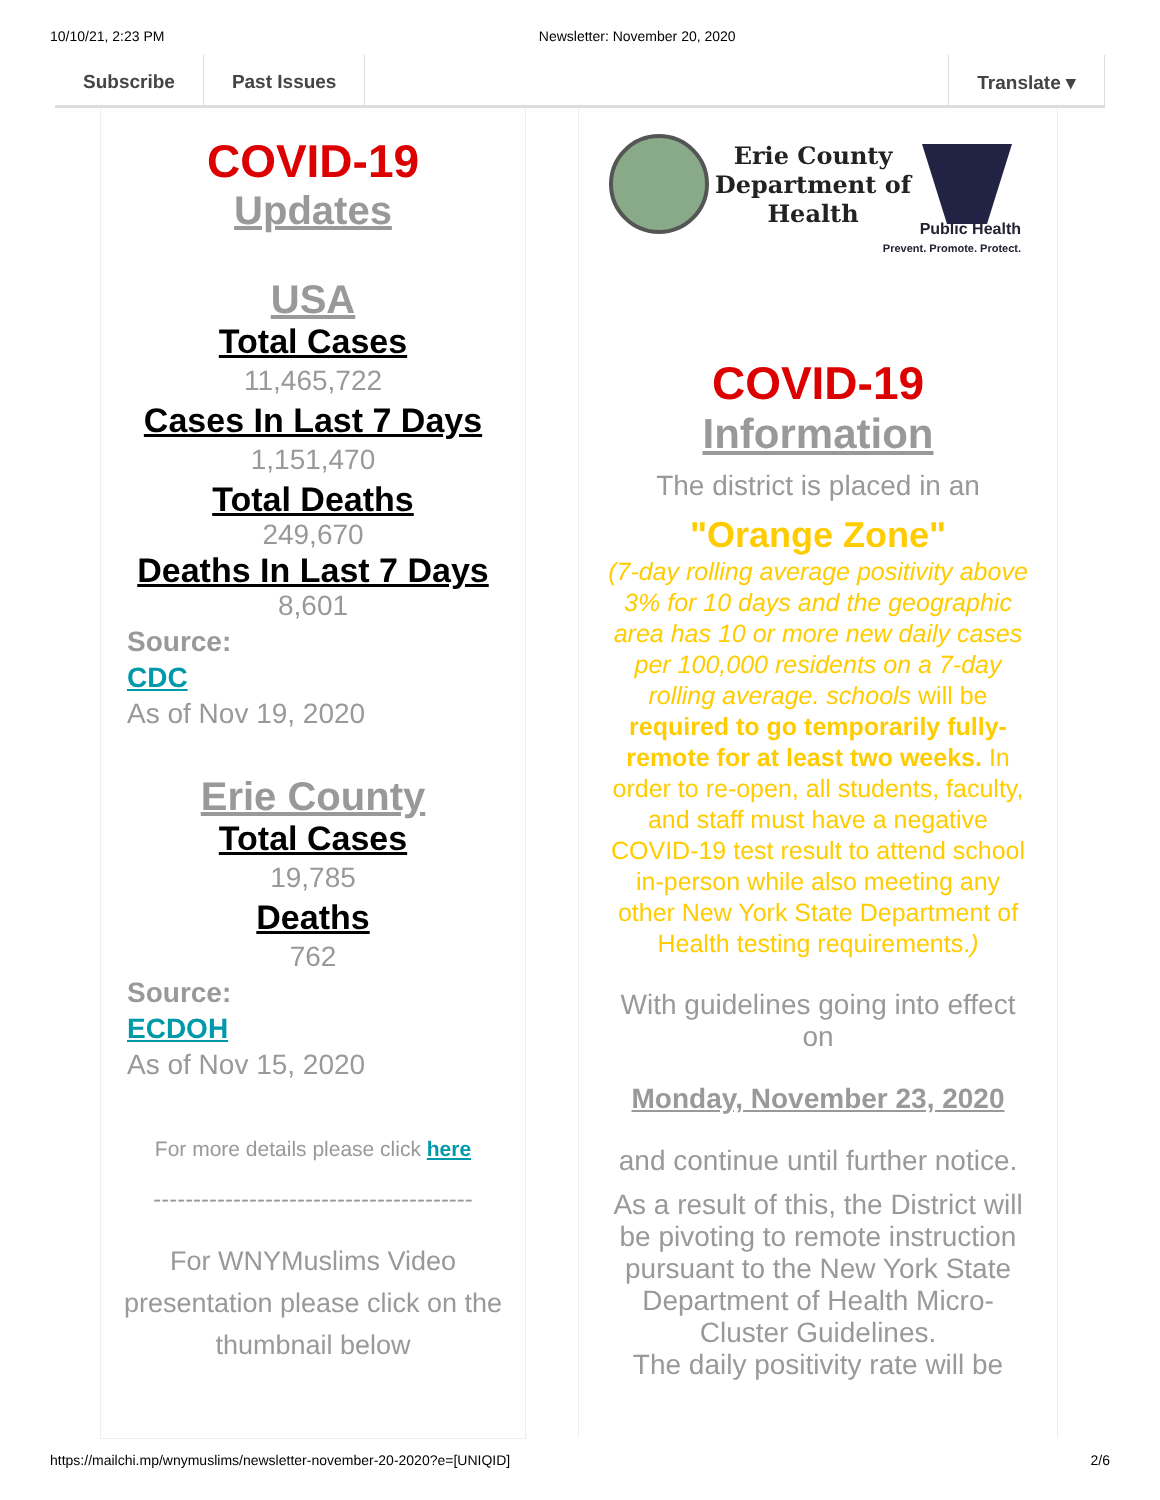10/10/21, 2:23 PM Newsletter: November 20, 2020
Subscribe Past Issues Translate ▾
COVID-19
Updates
USA
Total Cases
11,465,722
Cases In Last 7 Days
1,151,470
Total Deaths
249,670
Deaths In Last 7 Days
8,601
Source:
CDC
As of Nov 19, 2020
Erie County
Total Cases
19,785
Deaths
762
Source:
ECDOH
As of Nov 15, 2020
For more details please click here
----------------------------------------
For WNYMuslims Video presentation please click on the thumbnail below
Erie County
Department of
Health
Public Health
Prevent. Promote. Protect.
COVID-19
Information
The district is placed in an
"Orange Zone"
(7-day rolling average positivity above 3% for 10 days and the geographic area has 10 or more new daily cases per 100,000 residents on a 7-day rolling average. schools will be required to go temporarily fully-remote for at least two weeks. In order to re-open, all students, faculty, and staff must have a negative COVID-19 test result to attend school in-person while also meeting any other New York State Department of Health testing requirements.)
With guidelines going into effect on
Monday, November 23, 2020
and continue until further notice.
As a result of this, the District will be pivoting to remote instruction pursuant to the New York State Department of Health Micro-Cluster Guidelines.
The daily positivity rate will be
https://mailchi.mp/wnymuslims/newsletter-november-20-2020?e=[UNIQID] 2/6